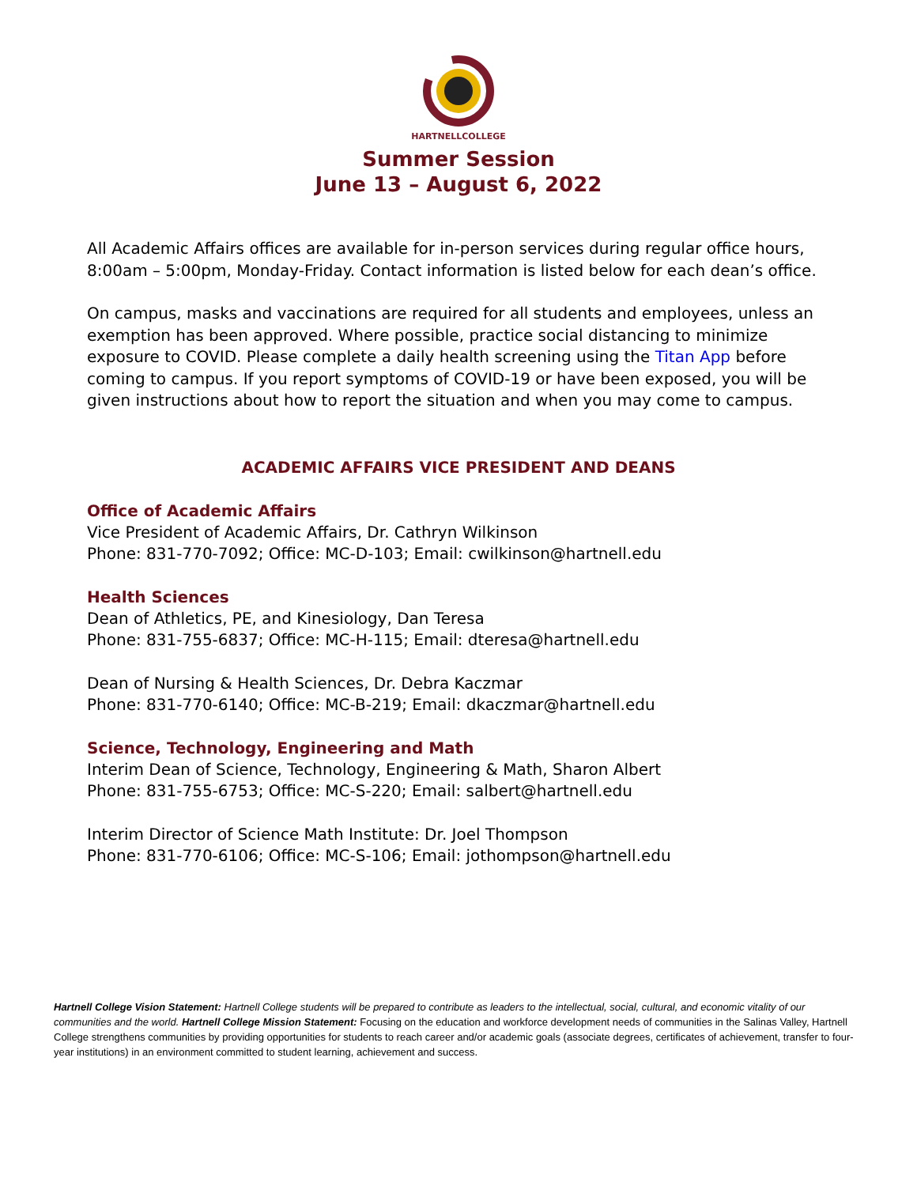HARTNELLCOLLEGE
Summer Session
June 13 – August 6, 2022
All Academic Affairs offices are available for in-person services during regular office hours, 8:00am – 5:00pm, Monday-Friday. Contact information is listed below for each dean’s office.
On campus, masks and vaccinations are required for all students and employees, unless an exemption has been approved. Where possible, practice social distancing to minimize exposure to COVID. Please complete a daily health screening using the Titan App before coming to campus. If you report symptoms of COVID-19 or have been exposed, you will be given instructions about how to report the situation and when you may come to campus.
ACADEMIC AFFAIRS VICE PRESIDENT AND DEANS
Office of Academic Affairs
Vice President of Academic Affairs, Dr. Cathryn Wilkinson
Phone: 831-770-7092; Office: MC-D-103; Email: cwilkinson@hartnell.edu
Health Sciences
Dean of Athletics, PE, and Kinesiology, Dan Teresa
Phone: 831-755-6837; Office: MC-H-115; Email: dteresa@hartnell.edu
Dean of Nursing & Health Sciences, Dr. Debra Kaczmar
Phone: 831-770-6140; Office: MC-B-219; Email: dkaczmar@hartnell.edu
Science, Technology, Engineering and Math
Interim Dean of Science, Technology, Engineering & Math, Sharon Albert
Phone: 831-755-6753; Office: MC-S-220; Email: salbert@hartnell.edu
Interim Director of Science Math Institute: Dr. Joel Thompson
Phone: 831-770-6106; Office: MC-S-106; Email: jothompson@hartnell.edu
Hartnell College Vision Statement: Hartnell College students will be prepared to contribute as leaders to the intellectual, social, cultural, and economic vitality of our communities and the world. Hartnell College Mission Statement: Focusing on the education and workforce development needs of communities in the Salinas Valley, Hartnell College strengthens communities by providing opportunities for students to reach career and/or academic goals (associate degrees, certificates of achievement, transfer to four-year institutions) in an environment committed to student learning, achievement and success.